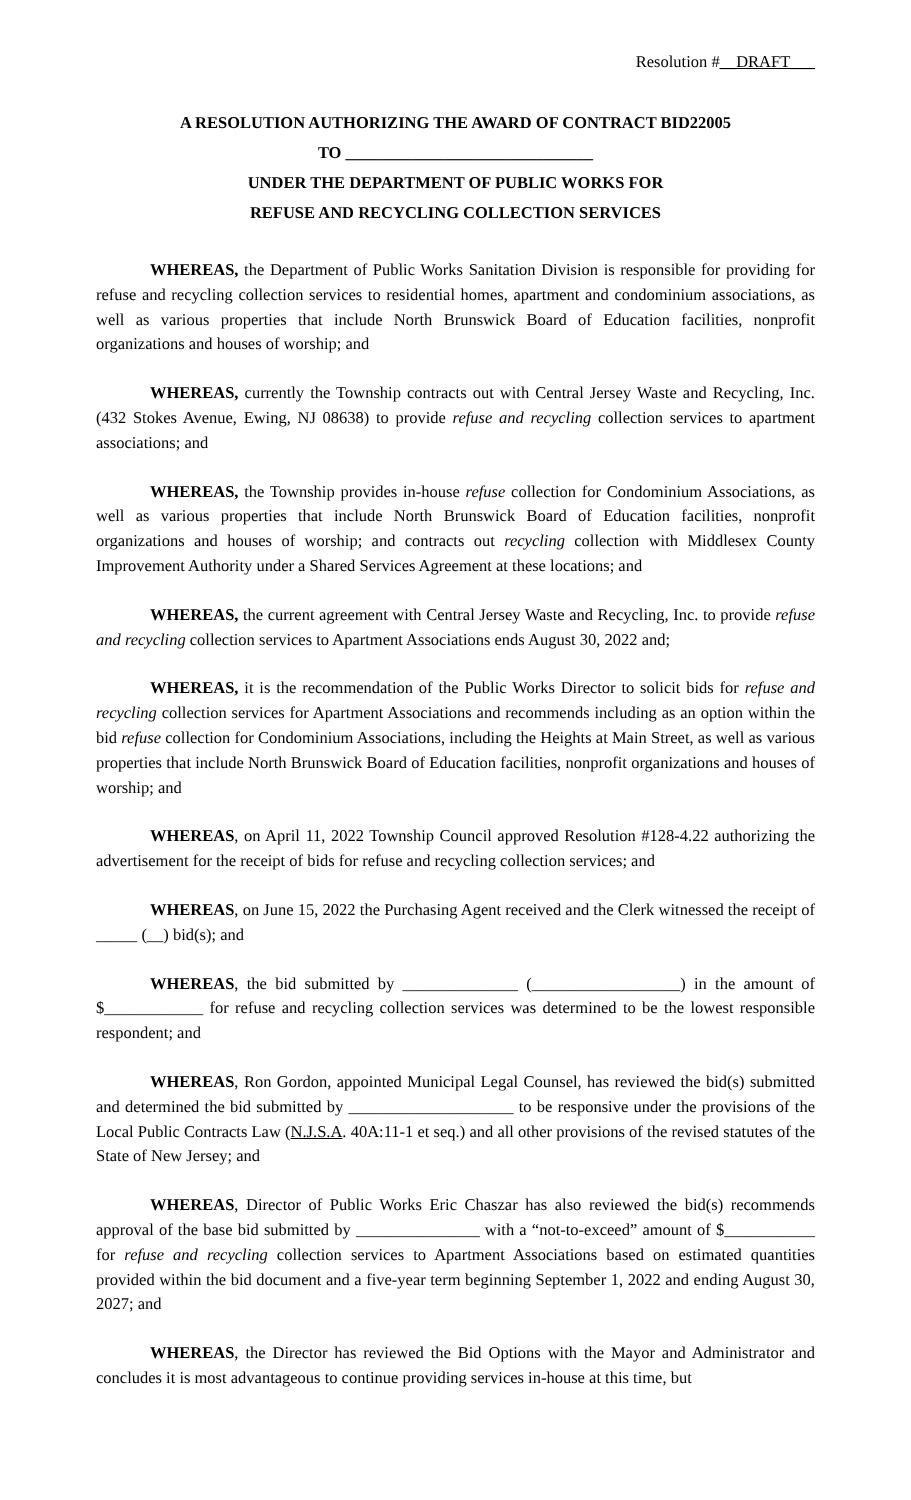Resolution #__DRAFT___
A RESOLUTION AUTHORIZING THE AWARD OF CONTRACT BID22005
TO ______________________________
UNDER THE DEPARTMENT OF PUBLIC WORKS FOR
REFUSE AND RECYCLING COLLECTION SERVICES
WHEREAS, the Department of Public Works Sanitation Division is responsible for providing for refuse and recycling collection services to residential homes, apartment and condominium associations, as well as various properties that include North Brunswick Board of Education facilities, nonprofit organizations and houses of worship; and
WHEREAS, currently the Township contracts out with Central Jersey Waste and Recycling, Inc. (432 Stokes Avenue, Ewing, NJ 08638) to provide refuse and recycling collection services to apartment associations; and
WHEREAS, the Township provides in-house refuse collection for Condominium Associations, as well as various properties that include North Brunswick Board of Education facilities, nonprofit organizations and houses of worship; and contracts out recycling collection with Middlesex County Improvement Authority under a Shared Services Agreement at these locations; and
WHEREAS, the current agreement with Central Jersey Waste and Recycling, Inc. to provide refuse and recycling collection services to Apartment Associations ends August 30, 2022 and;
WHEREAS, it is the recommendation of the Public Works Director to solicit bids for refuse and recycling collection services for Apartment Associations and recommends including as an option within the bid refuse collection for Condominium Associations, including the Heights at Main Street, as well as various properties that include North Brunswick Board of Education facilities, nonprofit organizations and houses of worship; and
WHEREAS, on April 11, 2022 Township Council approved Resolution #128-4.22 authorizing the advertisement for the receipt of bids for refuse and recycling collection services; and
WHEREAS, on June 15, 2022 the Purchasing Agent received and the Clerk witnessed the receipt of _____ (__) bid(s); and
WHEREAS, the bid submitted by ______________ (__________________) in the amount of $____________ for refuse and recycling collection services was determined to be the lowest responsible respondent; and
WHEREAS, Ron Gordon, appointed Municipal Legal Counsel, has reviewed the bid(s) submitted and determined the bid submitted by ____________________ to be responsive under the provisions of the Local Public Contracts Law (N.J.S.A. 40A:11-1 et seq.) and all other provisions of the revised statutes of the State of New Jersey; and
WHEREAS, Director of Public Works Eric Chaszar has also reviewed the bid(s) recommends approval of the base bid submitted by _______________ with a “not-to-exceed” amount of $___________ for refuse and recycling collection services to Apartment Associations based on estimated quantities provided within the bid document and a five-year term beginning September 1, 2022 and ending August 30, 2027; and
WHEREAS, the Director has reviewed the Bid Options with the Mayor and Administrator and concludes it is most advantageous to continue providing services in-house at this time, but